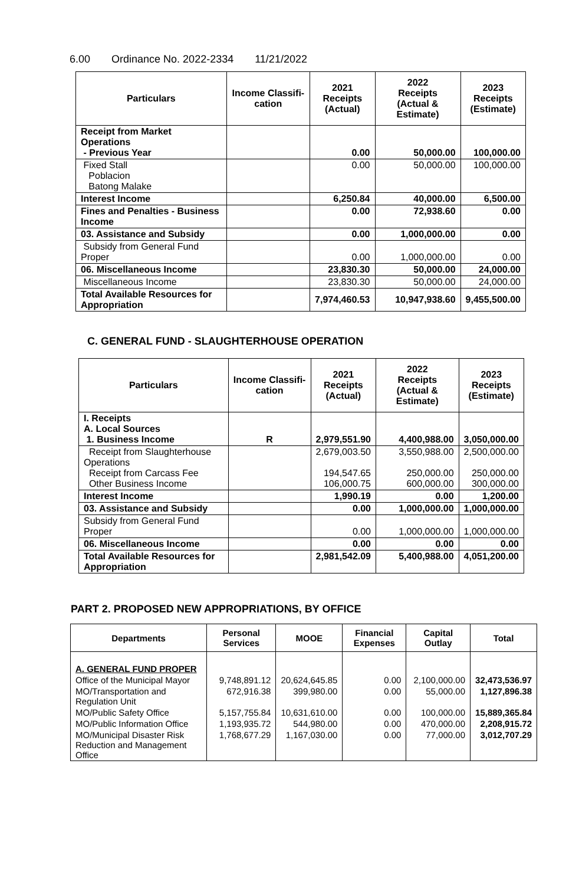6.00 Ordinance No. 2022-2334 11/21/2022
| Particulars | Income Classifi-cation | 2021 Receipts (Actual) | 2022 Receipts (Actual & Estimate) | 2023 Receipts (Estimate) |
| --- | --- | --- | --- | --- |
| Receipt from Market Operations - Previous Year | | 0.00 | 50,000.00 | 100,000.00 |
| Fixed Stall Poblacion Batong Malake | | 0.00 | 50,000.00 | 100,000.00 |
| Interest Income | | 6,250.84 | 40,000.00 | 6,500.00 |
| Fines and Penalties - Business Income | | 0.00 | 72,938.60 | 0.00 |
| 03. Assistance and Subsidy | | 0.00 | 1,000,000.00 | 0.00 |
| Subsidy from General Fund Proper | | 0.00 | 1,000,000.00 | 0.00 |
| 06. Miscellaneous Income | | 23,830.30 | 50,000.00 | 24,000.00 |
| Miscellaneous Income | | 23,830.30 | 50,000.00 | 24,000.00 |
| Total Available Resources for Appropriation | | 7,974,460.53 | 10,947,938.60 | 9,455,500.00 |
C. GENERAL FUND - SLAUGHTERHOUSE OPERATION
| Particulars | Income Classifi-cation | 2021 Receipts (Actual) | 2022 Receipts (Actual & Estimate) | 2023 Receipts (Estimate) |
| --- | --- | --- | --- | --- |
| I. Receipts A. Local Sources 1. Business Income | R | 2,979,551.90 | 4,400,988.00 | 3,050,000.00 |
| Receipt from Slaughterhouse Operations Receipt from Carcass Fee Other Business Income | | 2,679,003.50 194,547.65 106,000.75 | 3,550,988.00 250,000.00 600,000.00 | 2,500,000.00 250,000.00 300,000.00 |
| Interest Income | | 1,990.19 | 0.00 | 1,200.00 |
| 03. Assistance and Subsidy | | 0.00 | 1,000,000.00 | 1,000,000.00 |
| Subsidy from General Fund Proper | | 0.00 | 1,000,000.00 | 1,000,000.00 |
| 06. Miscellaneous Income | | 0.00 | 0.00 | 0.00 |
| Total Available Resources for Appropriation | | 2,981,542.09 | 5,400,988.00 | 4,051,200.00 |
PART 2. PROPOSED NEW APPROPRIATIONS, BY OFFICE
| Departments | Personal Services | MOOE | Financial Expenses | Capital Outlay | Total |
| --- | --- | --- | --- | --- | --- |
| A. GENERAL FUND PROPER | | | | | |
| Office of the Municipal Mayor | 9,748,891.12 | 20,624,645.85 | 0.00 | 2,100,000.00 | 32,473,536.97 |
| MO/Transportation and Regulation Unit | 672,916.38 | 399,980.00 | 0.00 | 55,000.00 | 1,127,896.38 |
| MO/Public Safety Office | 5,157,755.84 | 10,631,610.00 | 0.00 | 100,000.00 | 15,889,365.84 |
| MO/Public Information Office | 1,193,935.72 | 544,980.00 | 0.00 | 470,000.00 | 2,208,915.72 |
| MO/Municipal Disaster Risk Reduction and Management Office | 1,768,677.29 | 1,167,030.00 | 0.00 | 77,000.00 | 3,012,707.29 |